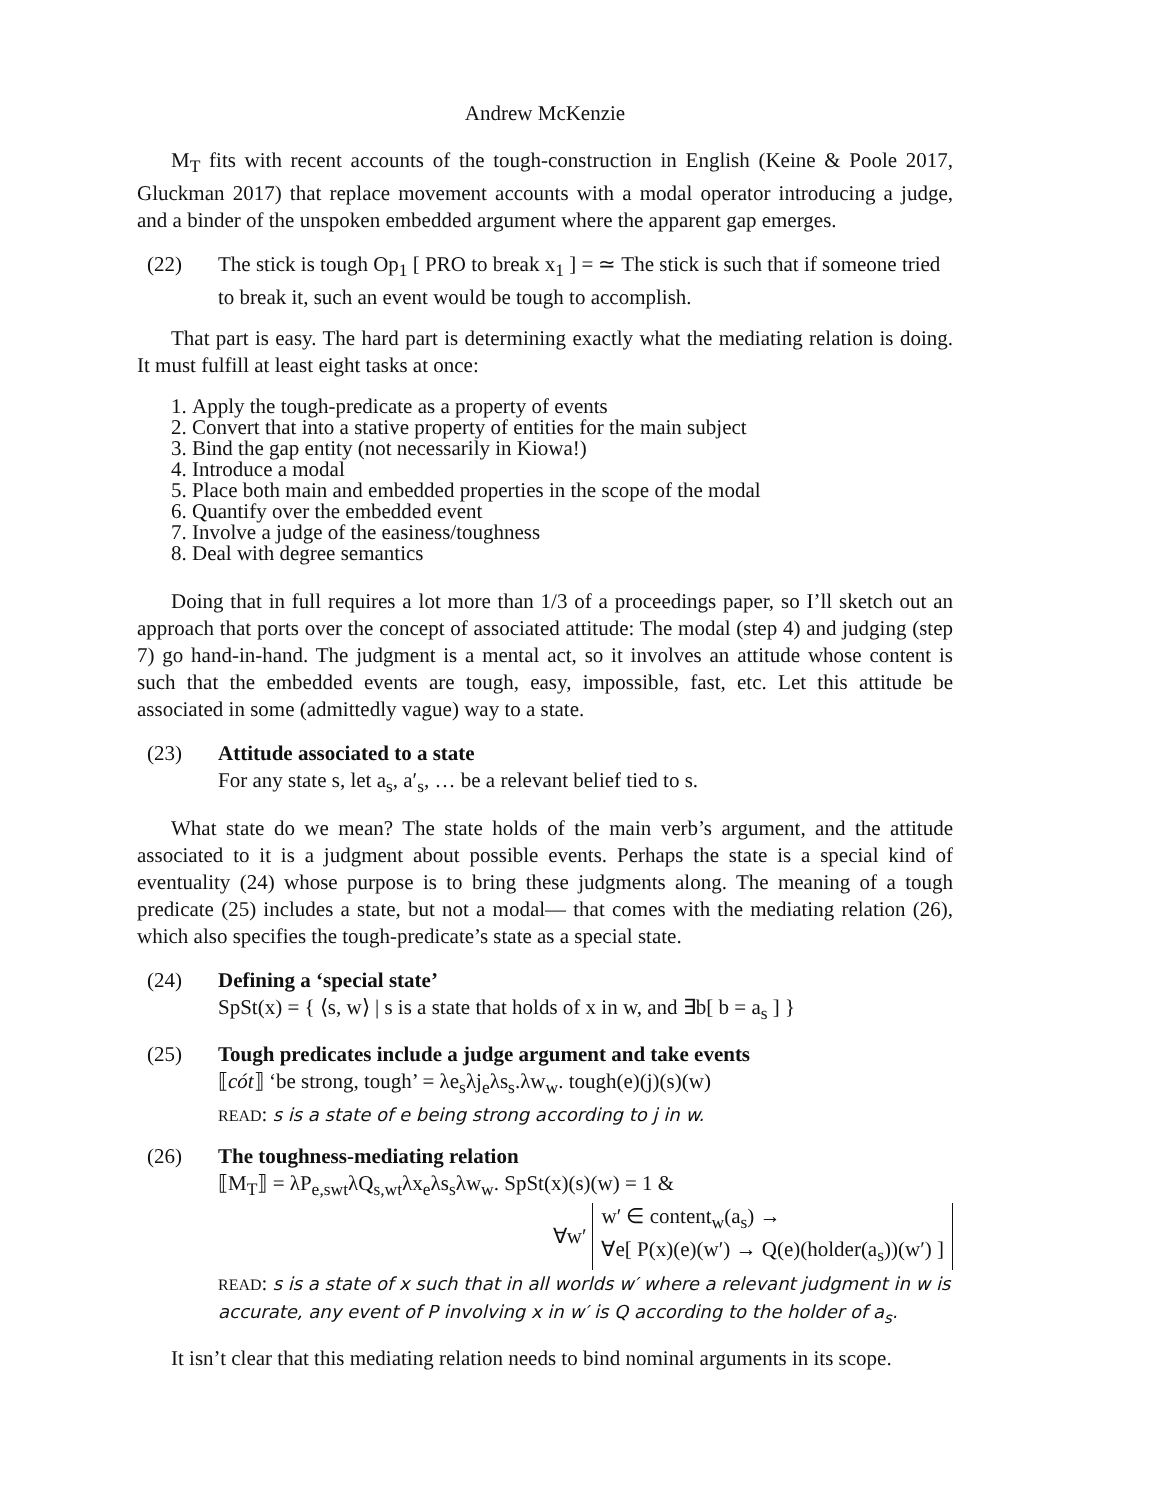Andrew McKenzie
M<sub>T</sub> fits with recent accounts of the tough-construction in English (Keine & Poole 2017, Gluckman 2017) that replace movement accounts with a modal operator introducing a judge, and a binder of the unspoken embedded argument where the apparent gap emerges.
(22) The stick is tough Op<sub>1</sub> [ PRO to break x<sub>1</sub> ] = ≃ The stick is such that if someone tried to break it, such an event would be tough to accomplish.
That part is easy. The hard part is determining exactly what the mediating relation is doing. It must fulfill at least eight tasks at once:
1. Apply the tough-predicate as a property of events
2. Convert that into a stative property of entities for the main subject
3. Bind the gap entity (not necessarily in Kiowa!)
4. Introduce a modal
5. Place both main and embedded properties in the scope of the modal
6. Quantify over the embedded event
7. Involve a judge of the easiness/toughness
8. Deal with degree semantics
Doing that in full requires a lot more than 1/3 of a proceedings paper, so I’ll sketch out an approach that ports over the concept of associated attitude: The modal (step 4) and judging (step 7) go hand-in-hand. The judgment is a mental act, so it involves an attitude whose content is such that the embedded events are tough, easy, impossible, fast, etc. Let this attitude be associated in some (admittedly vague) way to a state.
(23) Attitude associated to a state
For any state s, let a<sub>s</sub>, a′<sub>s</sub>, … be a relevant belief tied to s.
What state do we mean? The state holds of the main verb’s argument, and the attitude associated to it is a judgment about possible events. Perhaps the state is a special kind of eventuality (24) whose purpose is to bring these judgments along. The meaning of a tough predicate (25) includes a state, but not a modal— that comes with the mediating relation (26), which also specifies the tough-predicate’s state as a special state.
(24) Defining a ‘special state’
SpSt(x) = { ⟨s, w⟩ | s is a state that holds of x in w, and ∃b[ b = a<sub>s</sub> ] }
(25) Tough predicates include a judge argument and take events
⟦cót⟧ ‘be strong, tough’ = λe<sub>s</sub>λj<sub>e</sub>λs<sub>s</sub>.λw<sub>w</sub>. tough(e)(j)(s)(w)
READ: s is a state of e being strong according to j in w.
(26) The toughness-mediating relation
⟦M<sub>T</sub>⟧ = λP<sub>e,swt</sub>λQ<sub>s,wt</sub>λx<sub>e</sub>λs<sub>s</sub>λw<sub>w</sub>. SpSt(x)(s)(w) = 1 &
∀w′
w′ ∈ content<sub>w</sub>(a<sub>s</sub>) →
∀e[ P(x)(e)(w′) → Q(e)(holder(a<sub>s</sub>))(w′) ]
READ: s is a state of x such that in all worlds w′ where a relevant judgment in w is accurate, any event of P involving x in w′ is Q according to the holder of a<sub>s</sub>.
It isn’t clear that this mediating relation needs to bind nominal arguments in its scope.